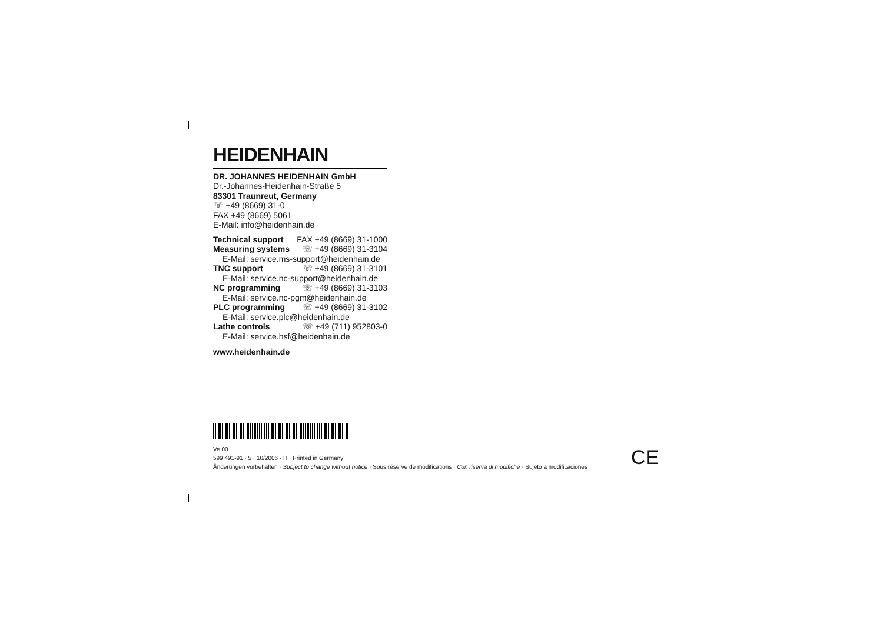HEIDENHAIN
DR. JOHANNES HEIDENHAIN GmbH
Dr.-Johannes-Heidenhain-Straße 5
83301 Traunreut, Germany
☏ +49 (8669) 31-0
FAX +49 (8669) 5061
E-Mail: info@heidenhain.de
Technical support FAX +49 (8669) 31-1000
Measuring systems ☏ +49 (8669) 31-3104
E-Mail: service.ms-support@heidenhain.de
TNC support ☏ +49 (8669) 31-3101
E-Mail: service.nc-support@heidenhain.de
NC programming ☏ +49 (8669) 31-3103
E-Mail: service.nc-pgm@heidenhain.de
PLC programming ☏ +49 (8669) 31-3102
E-Mail: service.plc@heidenhain.de
Lathe controls ☏ +49 (711) 952803-0
E-Mail: service.hsf@heidenhain.de
www.heidenhain.de
Ve 00
599 491-91 · 5 · 10/2006 · H · Printed in Germany
Änderungen vorbehalten · Subject to change without notice · Sous réserve de modifications · Con riserva di modifiche · Sujeto a modificaciones
CE